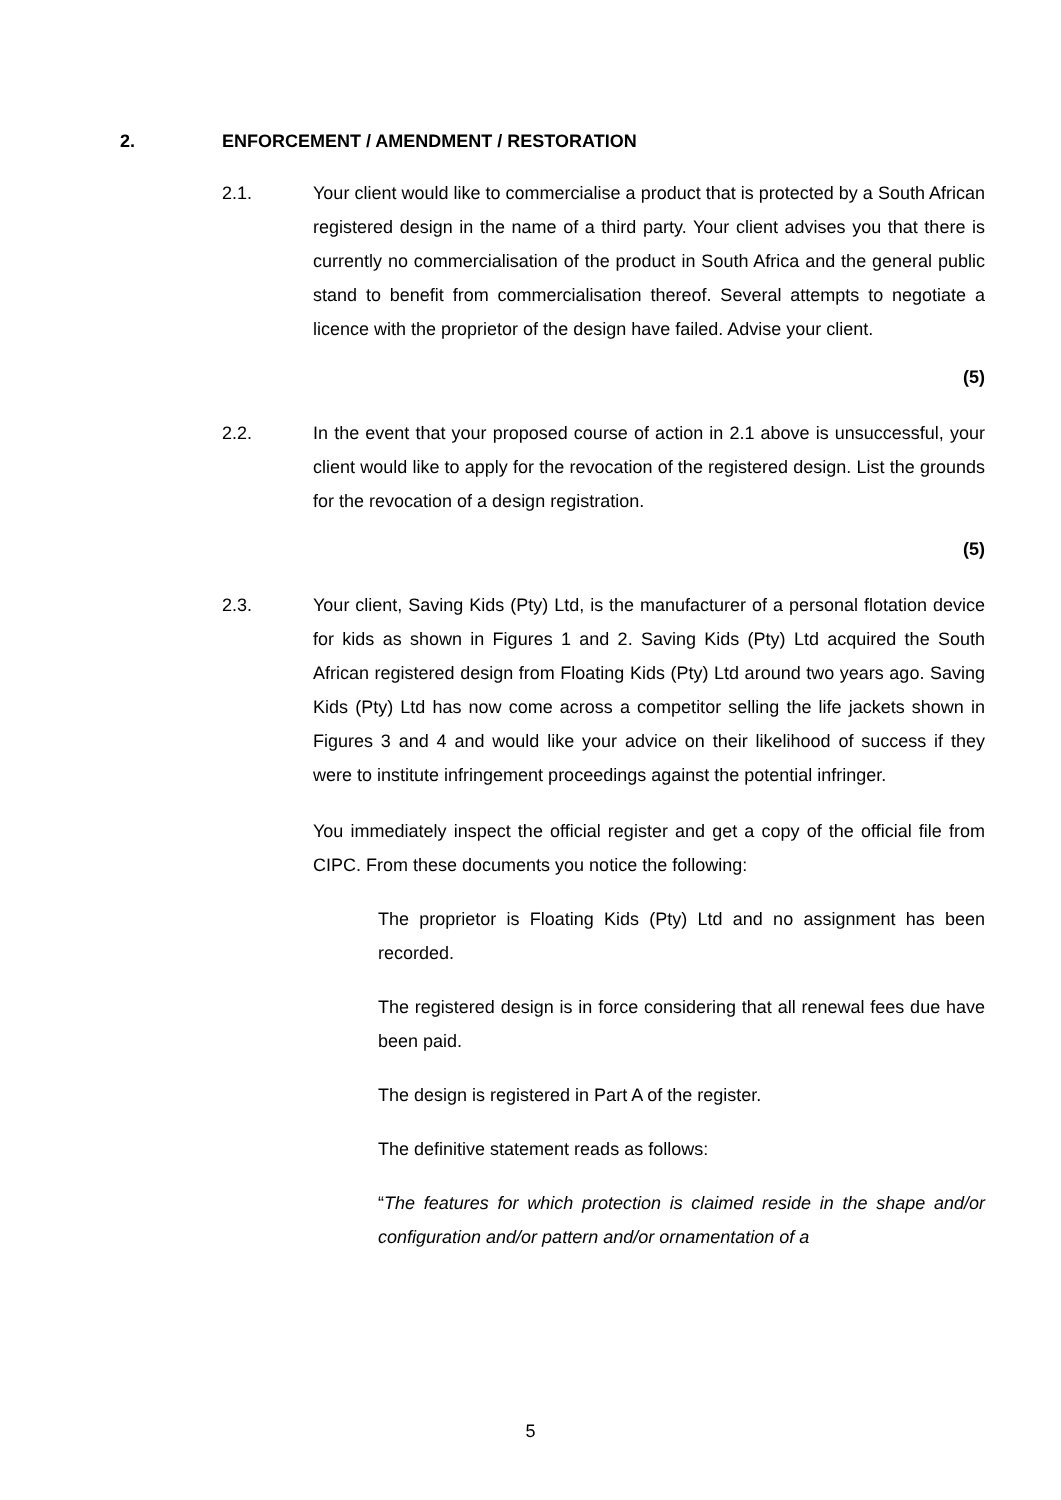2. ENFORCEMENT / AMENDMENT / RESTORATION
2.1. Your client would like to commercialise a product that is protected by a South African registered design in the name of a third party. Your client advises you that there is currently no commercialisation of the product in South Africa and the general public stand to benefit from commercialisation thereof. Several attempts to negotiate a licence with the proprietor of the design have failed. Advise your client.
(5)
2.2. In the event that your proposed course of action in 2.1 above is unsuccessful, your client would like to apply for the revocation of the registered design. List the grounds for the revocation of a design registration.
(5)
2.3. Your client, Saving Kids (Pty) Ltd, is the manufacturer of a personal flotation device for kids as shown in Figures 1 and 2. Saving Kids (Pty) Ltd acquired the South African registered design from Floating Kids (Pty) Ltd around two years ago. Saving Kids (Pty) Ltd has now come across a competitor selling the life jackets shown in Figures 3 and 4 and would like your advice on their likelihood of success if they were to institute infringement proceedings against the potential infringer.
You immediately inspect the official register and get a copy of the official file from CIPC. From these documents you notice the following:
The proprietor is Floating Kids (Pty) Ltd and no assignment has been recorded.
The registered design is in force considering that all renewal fees due have been paid.
The design is registered in Part A of the register.
The definitive statement reads as follows:
“The features for which protection is claimed reside in the shape and/or configuration and/or pattern and/or ornamentation of a
5